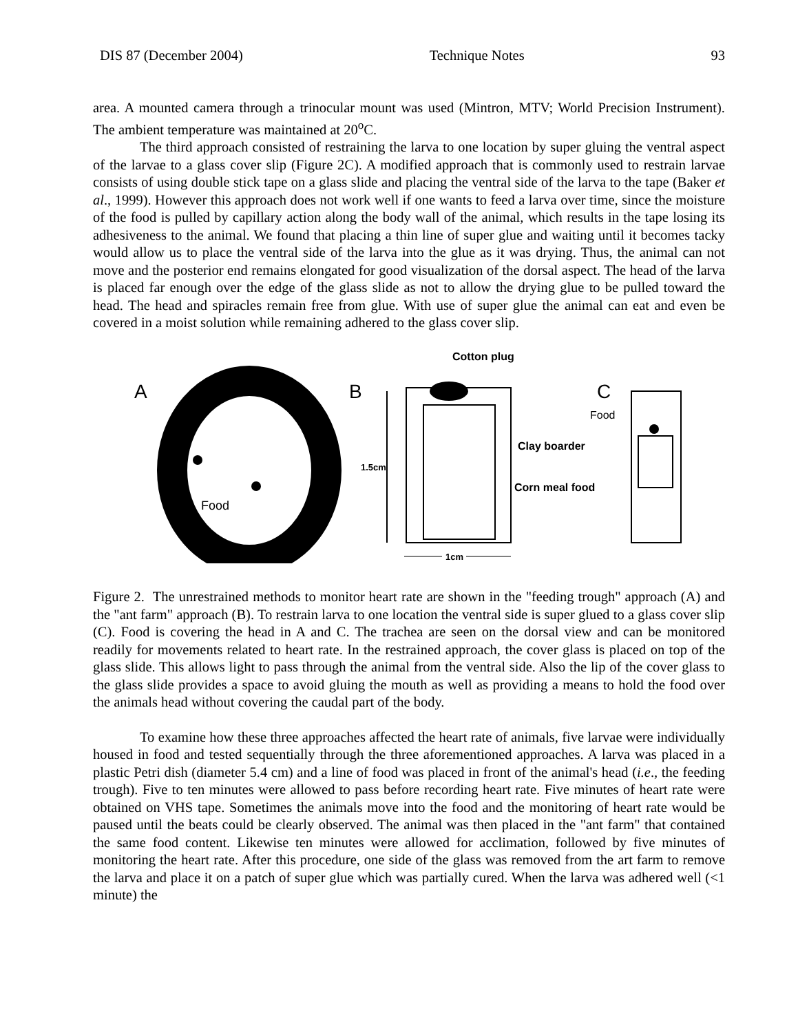DIS 87 (December 2004) Technique Notes 93
area. A mounted camera through a trinocular mount was used (Mintron, MTV; World Precision Instrument). The ambient temperature was maintained at 20<sup>o</sup>C.
The third approach consisted of restraining the larva to one location by super gluing the ventral aspect of the larvae to a glass cover slip (Figure 2C). A modified approach that is commonly used to restrain larvae consists of using double stick tape on a glass slide and placing the ventral side of the larva to the tape (Baker et al., 1999). However this approach does not work well if one wants to feed a larva over time, since the moisture of the food is pulled by capillary action along the body wall of the animal, which results in the tape losing its adhesiveness to the animal. We found that placing a thin line of super glue and waiting until it becomes tacky would allow us to place the ventral side of the larva into the glue as it was drying. Thus, the animal can not move and the posterior end remains elongated for good visualization of the dorsal aspect. The head of the larva is placed far enough over the edge of the glass slide as not to allow the drying glue to be pulled toward the head. The head and spiracles remain free from glue. With use of super glue the animal can eat and even be covered in a moist solution while remaining adhered to the glass cover slip.
A
Food
B
Cotton plug
1.5cm
1cm
Clay boarder
Corn meal food
C
Food
Figure 2. The unrestrained methods to monitor heart rate are shown in the "feeding trough" approach (A) and the "ant farm" approach (B). To restrain larva to one location the ventral side is super glued to a glass cover slip (C). Food is covering the head in A and C. The trachea are seen on the dorsal view and can be monitored readily for movements related to heart rate. In the restrained approach, the cover glass is placed on top of the glass slide. This allows light to pass through the animal from the ventral side. Also the lip of the cover glass to the glass slide provides a space to avoid gluing the mouth as well as providing a means to hold the food over the animals head without covering the caudal part of the body.
To examine how these three approaches affected the heart rate of animals, five larvae were individually housed in food and tested sequentially through the three aforementioned approaches. A larva was placed in a plastic Petri dish (diameter 5.4 cm) and a line of food was placed in front of the animal's head (i.e., the feeding trough). Five to ten minutes were allowed to pass before recording heart rate. Five minutes of heart rate were obtained on VHS tape. Sometimes the animals move into the food and the monitoring of heart rate would be paused until the beats could be clearly observed. The animal was then placed in the "ant farm" that contained the same food content. Likewise ten minutes were allowed for acclimation, followed by five minutes of monitoring the heart rate. After this procedure, one side of the glass was removed from the art farm to remove the larva and place it on a patch of super glue which was partially cured. When the larva was adhered well (<1 minute) the